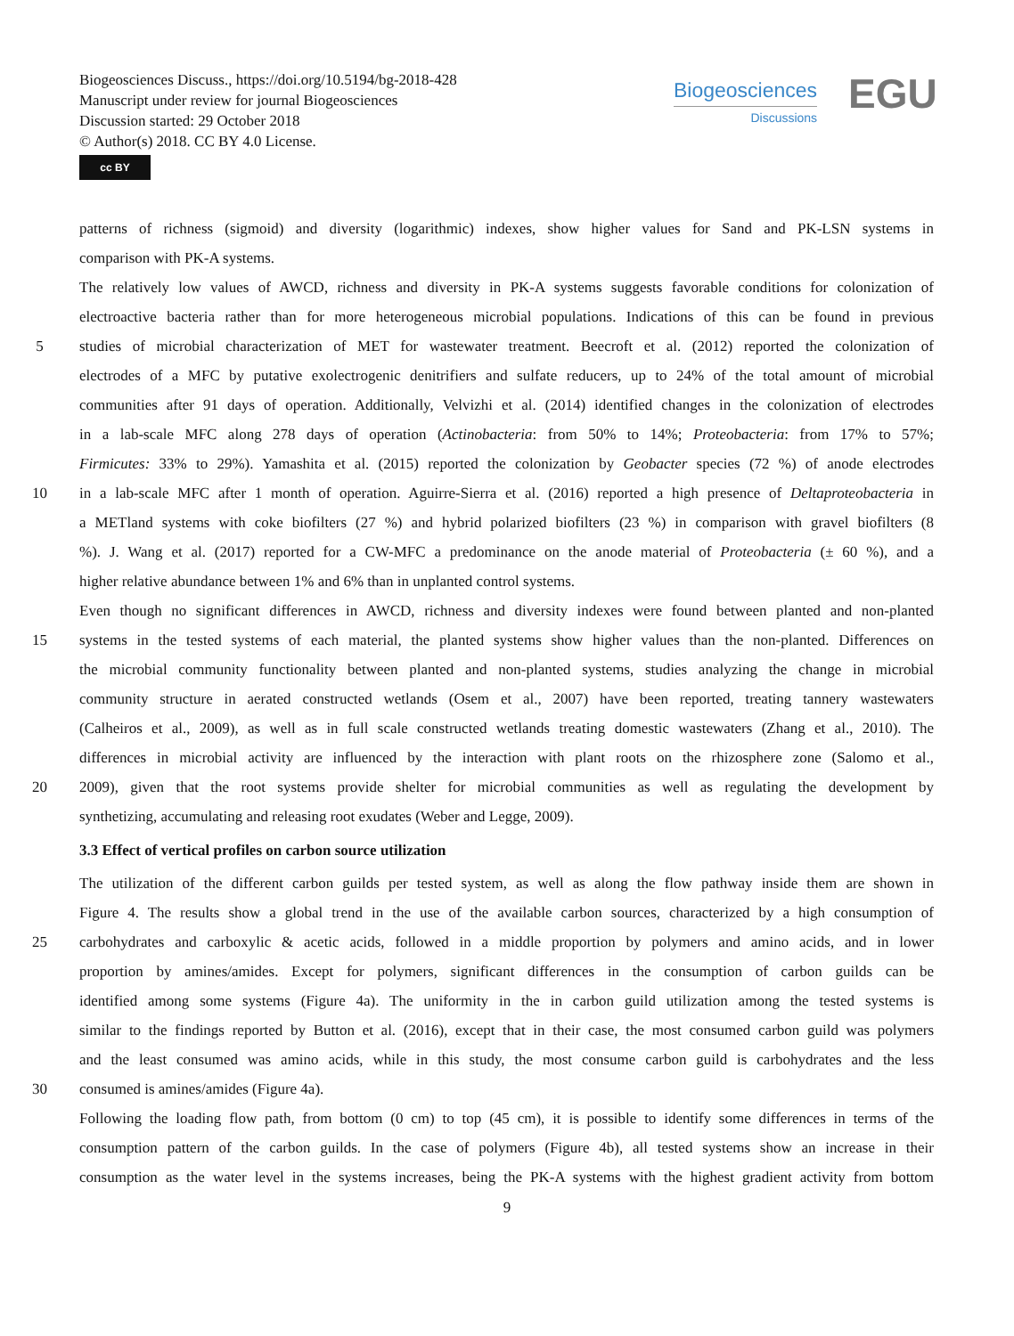Biogeosciences Discuss., https://doi.org/10.5194/bg-2018-428
Manuscript under review for journal Biogeosciences
Discussion started: 29 October 2018
© Author(s) 2018. CC BY 4.0 License.
cc BY
Biogeosciences
Discussions
EGU
patterns of richness (sigmoid) and diversity (logarithmic) indexes, show higher values for Sand and PK-LSN systems in
comparison with PK-A systems.
The relatively low values of AWCD, richness and diversity in PK-A systems suggests favorable conditions for colonization of
electroactive bacteria rather than for more heterogeneous microbial populations. Indications of this can be found in previous
5 studies of microbial characterization of MET for wastewater treatment. Beecroft et al. (2012) reported the colonization of
electrodes of a MFC by putative exolectrogenic denitrifiers and sulfate reducers, up to 24% of the total amount of microbial
communities after 91 days of operation. Additionally, Velvizhi et al. (2014) identified changes in the colonization of electrodes
in a lab-scale MFC along 278 days of operation (Actinobacteria: from 50% to 14%; Proteobacteria: from 17% to 57%;
Firmicutes: 33% to 29%). Yamashita et al. (2015) reported the colonization by Geobacter species (72 %) of anode electrodes
10 in a lab-scale MFC after 1 month of operation. Aguirre-Sierra et al. (2016) reported a high presence of Deltaproteobacteria in
a METland systems with coke biofilters (27 %) and hybrid polarized biofilters (23 %) in comparison with gravel biofilters (8
%). J. Wang et al. (2017) reported for a CW-MFC a predominance on the anode material of Proteobacteria (± 60 %), and a
higher relative abundance between 1% and 6% than in unplanted control systems.
Even though no significant differences in AWCD, richness and diversity indexes were found between planted and non-planted
15 systems in the tested systems of each material, the planted systems show higher values than the non-planted. Differences on
the microbial community functionality between planted and non-planted systems, studies analyzing the change in microbial
community structure in aerated constructed wetlands (Osem et al., 2007) have been reported, treating tannery wastewaters
(Calheiros et al., 2009), as well as in full scale constructed wetlands treating domestic wastewaters (Zhang et al., 2010). The
differences in microbial activity are influenced by the interaction with plant roots on the rhizosphere zone (Salomo et al.,
20 2009), given that the root systems provide shelter for microbial communities as well as regulating the development by
synthetizing, accumulating and releasing root exudates (Weber and Legge, 2009).
3.3 Effect of vertical profiles on carbon source utilization
The utilization of the different carbon guilds per tested system, as well as along the flow pathway inside them are shown in
Figure 4. The results show a global trend in the use of the available carbon sources, characterized by a high consumption of
25 carbohydrates and carboxylic & acetic acids, followed in a middle proportion by polymers and amino acids, and in lower
proportion by amines/amides. Except for polymers, significant differences in the consumption of carbon guilds can be
identified among some systems (Figure 4a). The uniformity in the in carbon guild utilization among the tested systems is
similar to the findings reported by Button et al. (2016), except that in their case, the most consumed carbon guild was polymers
and the least consumed was amino acids, while in this study, the most consume carbon guild is carbohydrates and the less
30 consumed is amines/amides (Figure 4a).
Following the loading flow path, from bottom (0 cm) to top (45 cm), it is possible to identify some differences in terms of the
consumption pattern of the carbon guilds. In the case of polymers (Figure 4b), all tested systems show an increase in their
consumption as the water level in the systems increases, being the PK-A systems with the highest gradient activity from bottom
9